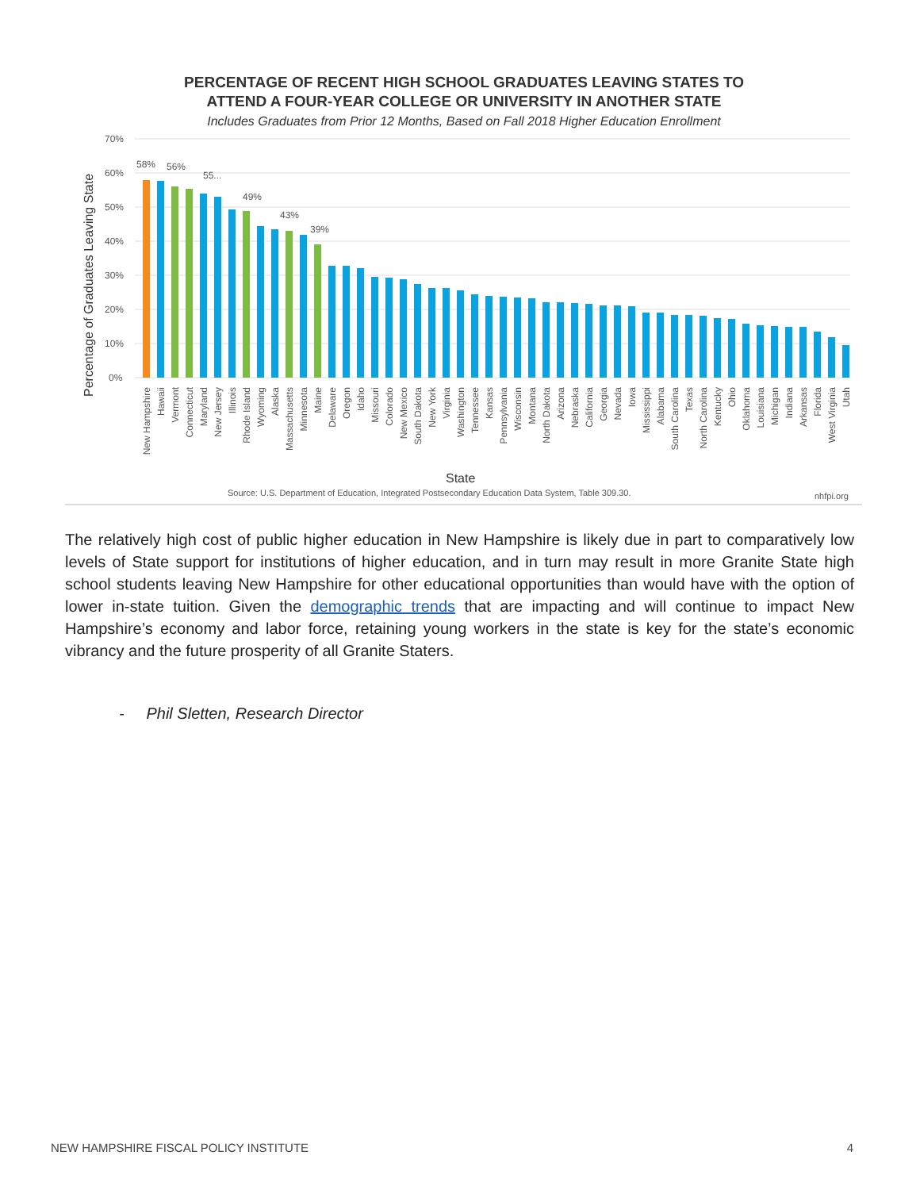PERCENTAGE OF RECENT HIGH SCHOOL GRADUATES LEAVING STATES TO
ATTEND A FOUR-YEAR COLLEGE OR UNIVERSITY IN ANOTHER STATE
Includes Graduates from Prior 12 Months, Based on Fall 2018 Higher Education Enrollment
70%
60%
50%
40%
30%
20%
10%
0%
Percentage of Graduates Leaving State
58%
56%
55...
49%
43%
39%
State
Source: U.S. Department of Education, Integrated Postsecondary Education Data System, Table 309.30.
nhfpi.org
New Hampshire
Hawaii
Vermont
Connecticut
Maryland
New Jersey
Illinois
Rhode Island
Wyoming
Alaska
Massachusetts
Minnesota
Maine
Delaware
Oregon
Idaho
Missouri
Colorado
New Mexico
South Dakota
New York
Virginia
Washington
Tennessee
Kansas
Pennsylvania
Wisconsin
Montana
North Dakota
Arizona
Nebraska
California
Georgia
Nevada
Iowa
Mississippi
Alabama
South Carolina
Texas
North Carolina
Kentucky
Ohio
Oklahoma
Louisiana
Michigan
Indiana
Arkansas
Florida
West Virginia
Utah
The relatively high cost of public higher education in New Hampshire is likely due in part to comparatively low levels of State support for institutions of higher education, and in turn may result in more Granite State high school students leaving New Hampshire for other educational opportunities than would have with the option of lower in-state tuition. Given the demographic trends that are impacting and will continue to impact New Hampshire’s economy and labor force, retaining young workers in the state is key for the state’s economic vibrancy and the future prosperity of all Granite Staters.
- Phil Sletten, Research Director
NEW HAMPSHIRE FISCAL POLICY INSTITUTE 4